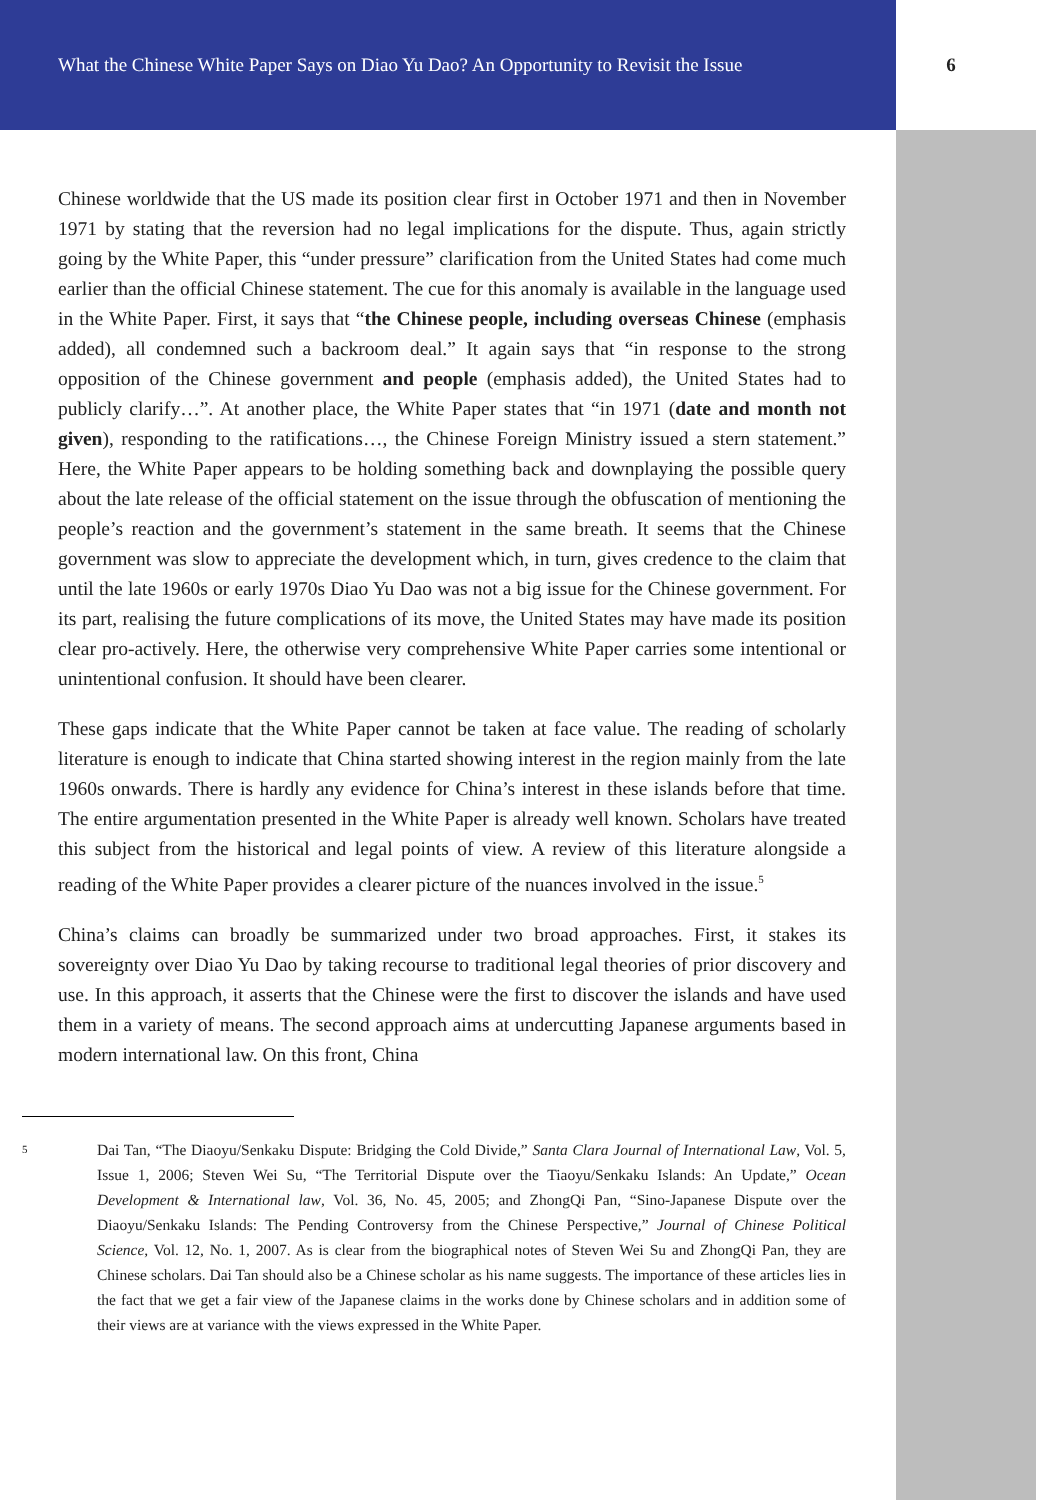What the Chinese White Paper Says on Diao Yu Dao? An Opportunity to Revisit the Issue
6
Chinese worldwide that the US made its position clear first in October 1971 and then in November 1971 by stating that the reversion had no legal implications for the dispute. Thus, again strictly going by the White Paper, this “under pressure” clarification from the United States had come much earlier than the official Chinese statement. The cue for this anomaly is available in the language used in the White Paper. First, it says that “the Chinese people, including overseas Chinese (emphasis added), all condemned such a backroom deal.” It again says that “in response to the strong opposition of the Chinese government and people (emphasis added), the United States had to publicly clarify…”. At another place, the White Paper states that “in 1971 (date and month not given), responding to the ratifications…, the Chinese Foreign Ministry issued a stern statement.” Here, the White Paper appears to be holding something back and downplaying the possible query about the late release of the official statement on the issue through the obfuscation of mentioning the people’s reaction and the government’s statement in the same breath. It seems that the Chinese government was slow to appreciate the development which, in turn, gives credence to the claim that until the late 1960s or early 1970s Diao Yu Dao was not a big issue for the Chinese government. For its part, realising the future complications of its move, the United States may have made its position clear pro-actively. Here, the otherwise very comprehensive White Paper carries some intentional or unintentional confusion. It should have been clearer.
These gaps indicate that the White Paper cannot be taken at face value. The reading of scholarly literature is enough to indicate that China started showing interest in the region mainly from the late 1960s onwards. There is hardly any evidence for China’s interest in these islands before that time. The entire argumentation presented in the White Paper is already well known. Scholars have treated this subject from the historical and legal points of view. A review of this literature alongside a reading of the White Paper provides a clearer picture of the nuances involved in the issue.<sup>5</sup>
China’s claims can broadly be summarized under two broad approaches. First, it stakes its sovereignty over Diao Yu Dao by taking recourse to traditional legal theories of prior discovery and use. In this approach, it asserts that the Chinese were the first to discover the islands and have used them in a variety of means. The second approach aims at undercutting Japanese arguments based in modern international law. On this front, China
<sup>5</sup>
Dai Tan, “The Diaoyu/Senkaku Dispute: Bridging the Cold Divide,” Santa Clara Journal of International Law, Vol. 5, Issue 1, 2006; Steven Wei Su, “The Territorial Dispute over the Tiaoyu/Senkaku Islands: An Update,” Ocean Development & International law, Vol. 36, No. 45, 2005; and ZhongQi Pan, “Sino-Japanese Dispute over the Diaoyu/Senkaku Islands: The Pending Controversy from the Chinese Perspective,” Journal of Chinese Political Science, Vol. 12, No. 1, 2007. As is clear from the biographical notes of Steven Wei Su and ZhongQi Pan, they are Chinese scholars. Dai Tan should also be a Chinese scholar as his name suggests. The importance of these articles lies in the fact that we get a fair view of the Japanese claims in the works done by Chinese scholars and in addition some of their views are at variance with the views expressed in the White Paper.